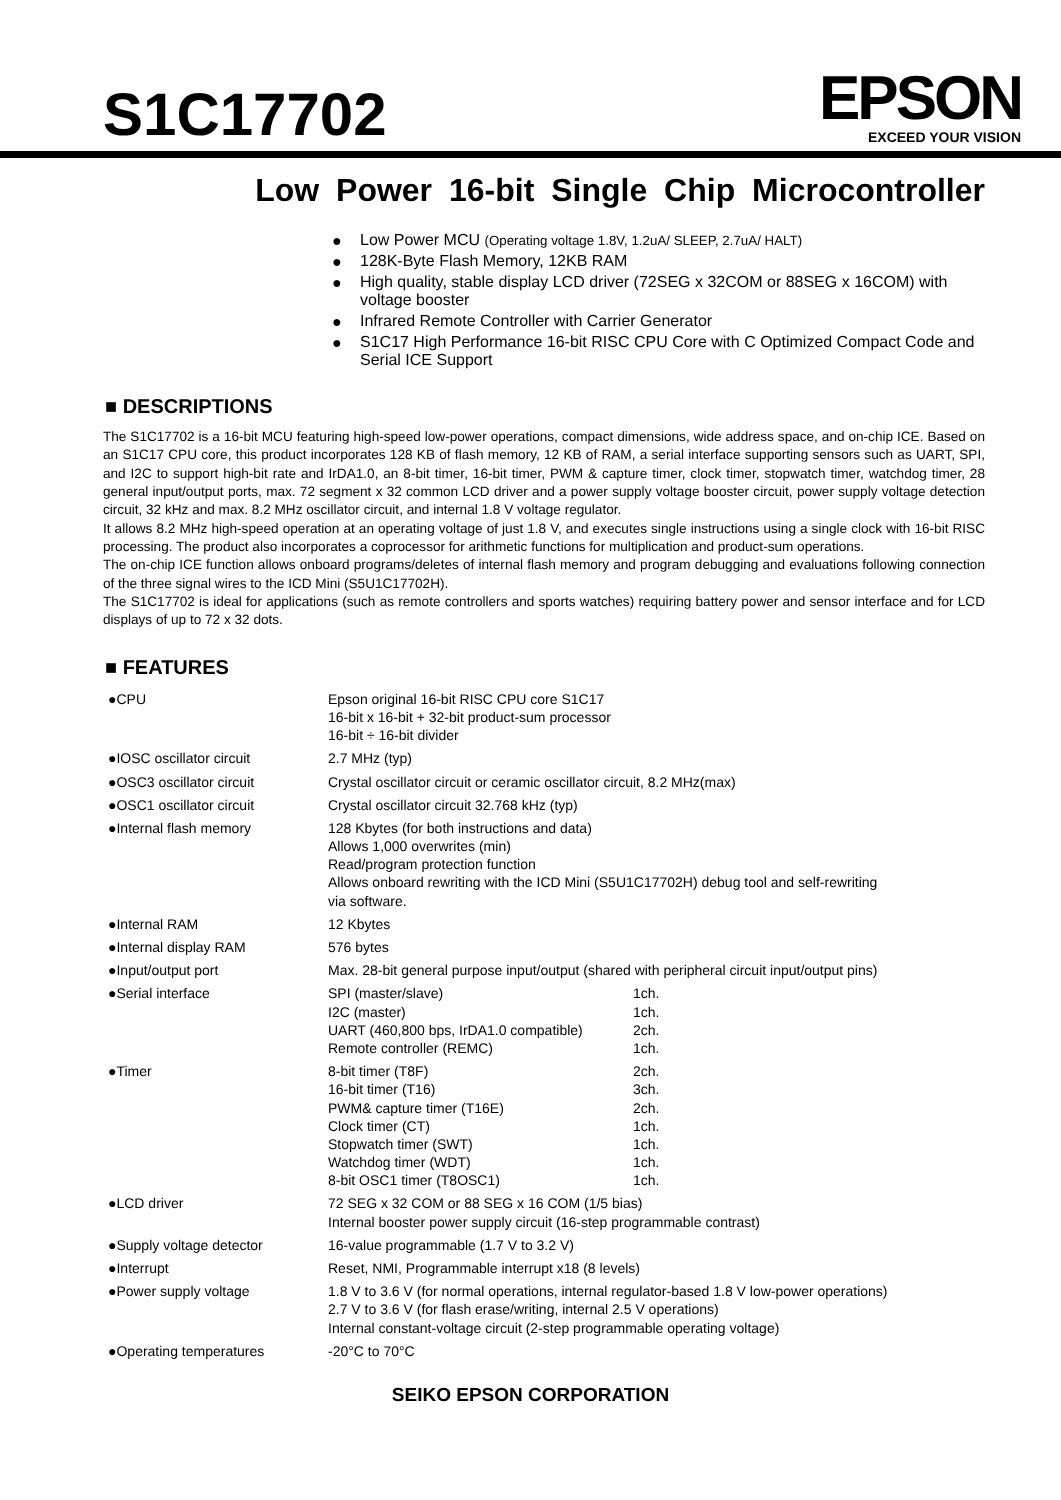S1C17702
EPSON
EXCEED YOUR VISION
Low Power 16-bit Single Chip Microcontroller
● Low Power MCU (Operating voltage 1.8V, 1.2uA/ SLEEP, 2.7uA/ HALT)
● 128K-Byte Flash Memory, 12KB RAM
● High quality, stable display LCD driver (72SEG x 32COM or 88SEG x 16COM) with voltage booster
● Infrared Remote Controller with Carrier Generator
● S1C17 High Performance 16-bit RISC CPU Core with C Optimized Compact Code and Serial ICE Support
■ DESCRIPTIONS
The S1C17702 is a 16-bit MCU featuring high-speed low-power operations, compact dimensions, wide address space, and on-chip ICE. Based on an S1C17 CPU core, this product incorporates 128 KB of flash memory, 12 KB of RAM, a serial interface supporting sensors such as UART, SPI, and I2C to support high-bit rate and IrDA1.0, an 8-bit timer, 16-bit timer, PWM & capture timer, clock timer, stopwatch timer, watchdog timer, 28 general input/output ports, max. 72 segment x 32 common LCD driver and a power supply voltage booster circuit, power supply voltage detection circuit, 32 kHz and max. 8.2 MHz oscillator circuit, and internal 1.8 V voltage regulator.
It allows 8.2 MHz high-speed operation at an operating voltage of just 1.8 V, and executes single instructions using a single clock with 16-bit RISC processing. The product also incorporates a coprocessor for arithmetic functions for multiplication and product-sum operations.
The on-chip ICE function allows onboard programs/deletes of internal flash memory and program debugging and evaluations following connection of the three signal wires to the ICD Mini (S5U1C17702H).
The S1C17702 is ideal for applications (such as remote controllers and sports watches) requiring battery power and sensor interface and for LCD displays of up to 72 x 32 dots.
■ FEATURES
| ●CPU | Epson original 16-bit RISC CPU core S1C17 16-bit x 16-bit + 32-bit product-sum processor 16-bit ÷ 16-bit divider | |
| ●IOSC oscillator circuit | 2.7 MHz (typ) | |
| ●OSC3 oscillator circuit | Crystal oscillator circuit or ceramic oscillator circuit, 8.2 MHz(max) | |
| ●OSC1 oscillator circuit | Crystal oscillator circuit 32.768 kHz (typ) | |
| ●Internal flash memory | 128 Kbytes (for both instructions and data) Allows 1,000 overwrites (min) Read/program protection function Allows onboard rewriting with the ICD Mini (S5U1C17702H) debug tool and self-rewriting via software. | |
| ●Internal RAM | 12 Kbytes | |
| ●Internal display RAM | 576 bytes | |
| ●Input/output port | Max. 28-bit general purpose input/output (shared with peripheral circuit input/output pins) | |
| ●Serial interface | SPI (master/slave) I2C (master) UART (460,800 bps, IrDA1.0 compatible) Remote controller (REMC) | 1ch. 1ch. 2ch. 1ch. |
| ●Timer | 8-bit timer (T8F) 16-bit timer (T16) PWM& capture timer (T16E) Clock timer (CT) Stopwatch timer (SWT) Watchdog timer (WDT) 8-bit OSC1 timer (T8OSC1) | 2ch. 3ch. 2ch. 1ch. 1ch. 1ch. 1ch. |
| ●LCD driver | 72 SEG x 32 COM or 88 SEG x 16 COM (1/5 bias) Internal booster power supply circuit (16-step programmable contrast) | |
| ●Supply voltage detector | 16-value programmable (1.7 V to 3.2 V) | |
| ●Interrupt | Reset, NMI, Programmable interrupt x18 (8 levels) | |
| ●Power supply voltage | 1.8 V to 3.6 V (for normal operations, internal regulator-based 1.8 V low-power operations) 2.7 V to 3.6 V (for flash erase/writing, internal 2.5 V operations) Internal constant-voltage circuit (2-step programmable operating voltage) | |
| ●Operating temperatures | -20°C to 70°C | |
SEIKO EPSON CORPORATION